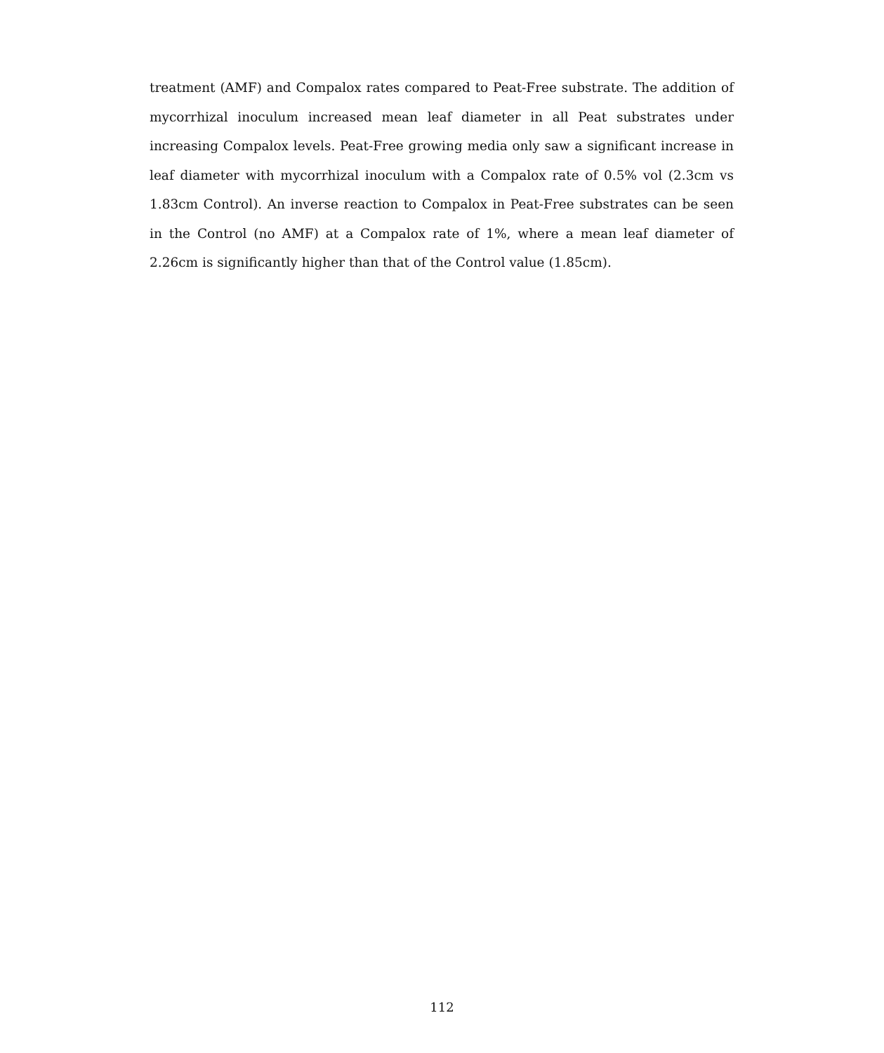treatment (AMF) and Compalox rates compared to Peat-Free substrate. The addition of mycorrhizal inoculum increased mean leaf diameter in all Peat substrates under increasing Compalox levels. Peat-Free growing media only saw a significant increase in leaf diameter with mycorrhizal inoculum with a Compalox rate of 0.5% vol (2.3cm vs 1.83cm Control). An inverse reaction to Compalox in Peat-Free substrates can be seen in the Control (no AMF) at a Compalox rate of 1%, where a mean leaf diameter of 2.26cm is significantly higher than that of the Control value (1.85cm).
112